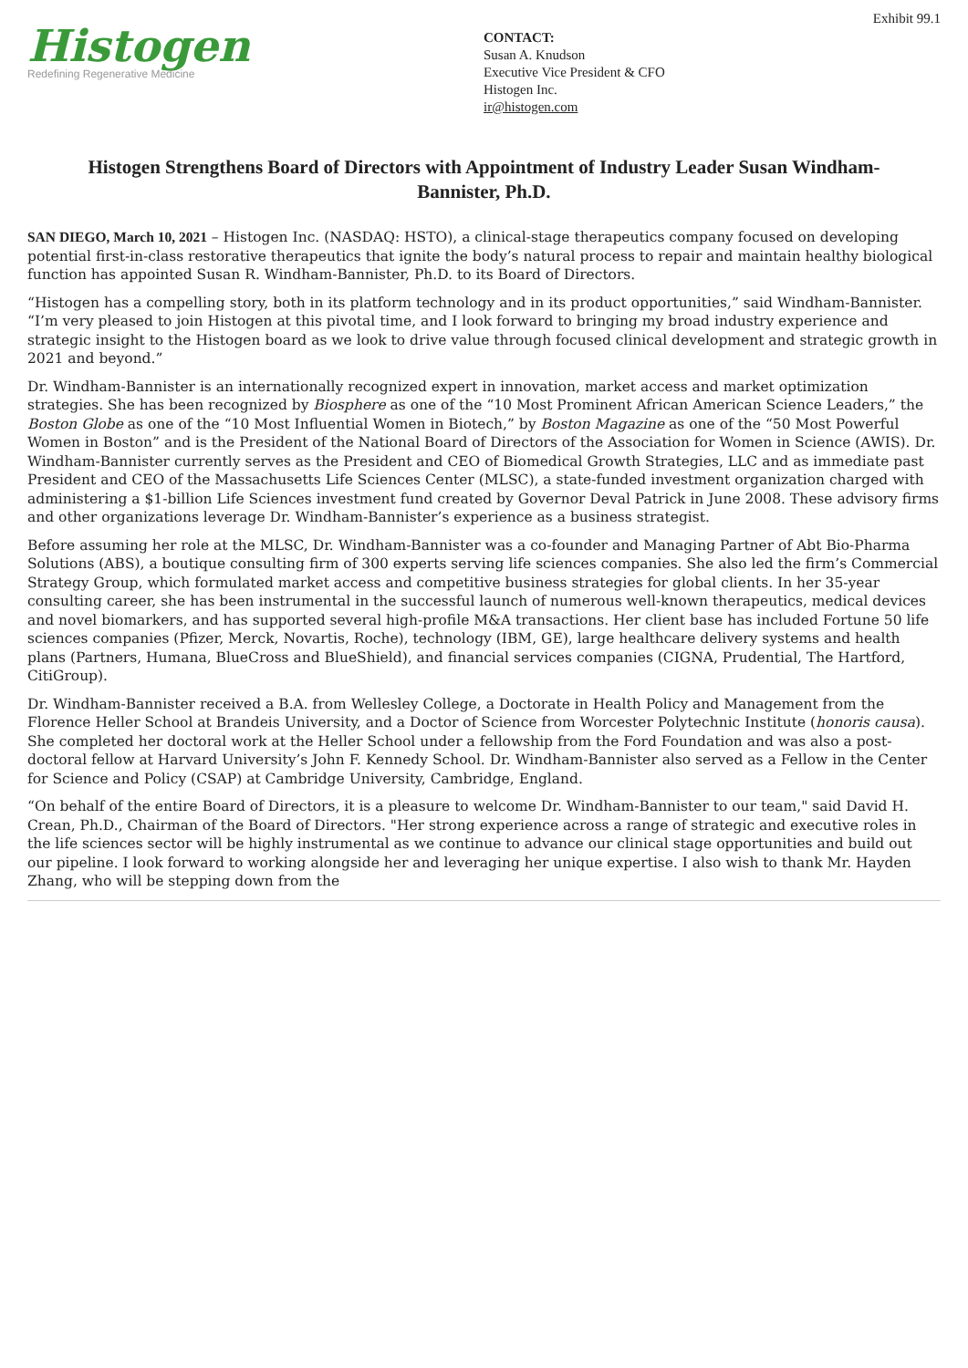Histogen
Redefining Regenerative Medicine
CONTACT:
Susan A. Knudson
Executive Vice President & CFO
Histogen Inc.
ir@histogen.com
Exhibit 99.1
Histogen Strengthens Board of Directors with Appointment of Industry Leader Susan Windham-Bannister, Ph.D.
SAN DIEGO, March 10, 2021 – Histogen Inc. (NASDAQ: HSTO), a clinical-stage therapeutics company focused on developing potential first-in-class restorative therapeutics that ignite the body’s natural process to repair and maintain healthy biological function has appointed Susan R. Windham-Bannister, Ph.D. to its Board of Directors.
“Histogen has a compelling story, both in its platform technology and in its product opportunities,” said Windham-Bannister. “I’m very pleased to join Histogen at this pivotal time, and I look forward to bringing my broad industry experience and strategic insight to the Histogen board as we look to drive value through focused clinical development and strategic growth in 2021 and beyond.”
Dr. Windham-Bannister is an internationally recognized expert in innovation, market access and market optimization strategies. She has been recognized by Biosphere as one of the “10 Most Prominent African American Science Leaders,” the Boston Globe as one of the “10 Most Influential Women in Biotech,” by Boston Magazine as one of the “50 Most Powerful Women in Boston” and is the President of the National Board of Directors of the Association for Women in Science (AWIS). Dr. Windham-Bannister currently serves as the President and CEO of Biomedical Growth Strategies, LLC and as immediate past President and CEO of the Massachusetts Life Sciences Center (MLSC), a state-funded investment organization charged with administering a $1-billion Life Sciences investment fund created by Governor Deval Patrick in June 2008. These advisory firms and other organizations leverage Dr. Windham-Bannister’s experience as a business strategist.
Before assuming her role at the MLSC, Dr. Windham-Bannister was a co-founder and Managing Partner of Abt Bio-Pharma Solutions (ABS), a boutique consulting firm of 300 experts serving life sciences companies. She also led the firm’s Commercial Strategy Group, which formulated market access and competitive business strategies for global clients. In her 35-year consulting career, she has been instrumental in the successful launch of numerous well-known therapeutics, medical devices and novel biomarkers, and has supported several high-profile M&A transactions. Her client base has included Fortune 50 life sciences companies (Pfizer, Merck, Novartis, Roche), technology (IBM, GE), large healthcare delivery systems and health plans (Partners, Humana, BlueCross and BlueShield), and financial services companies (CIGNA, Prudential, The Hartford, CitiGroup).
Dr. Windham-Bannister received a B.A. from Wellesley College, a Doctorate in Health Policy and Management from the Florence Heller School at Brandeis University, and a Doctor of Science from Worcester Polytechnic Institute (honoris causa). She completed her doctoral work at the Heller School under a fellowship from the Ford Foundation and was also a post-doctoral fellow at Harvard University’s John F. Kennedy School. Dr. Windham-Bannister also served as a Fellow in the Center for Science and Policy (CSAP) at Cambridge University, Cambridge, England.
“On behalf of the entire Board of Directors, it is a pleasure to welcome Dr. Windham-Bannister to our team," said David H. Crean, Ph.D., Chairman of the Board of Directors. "Her strong experience across a range of strategic and executive roles in the life sciences sector will be highly instrumental as we continue to advance our clinical stage opportunities and build out our pipeline. I look forward to working alongside her and leveraging her unique expertise. I also wish to thank Mr. Hayden Zhang, who will be stepping down from the